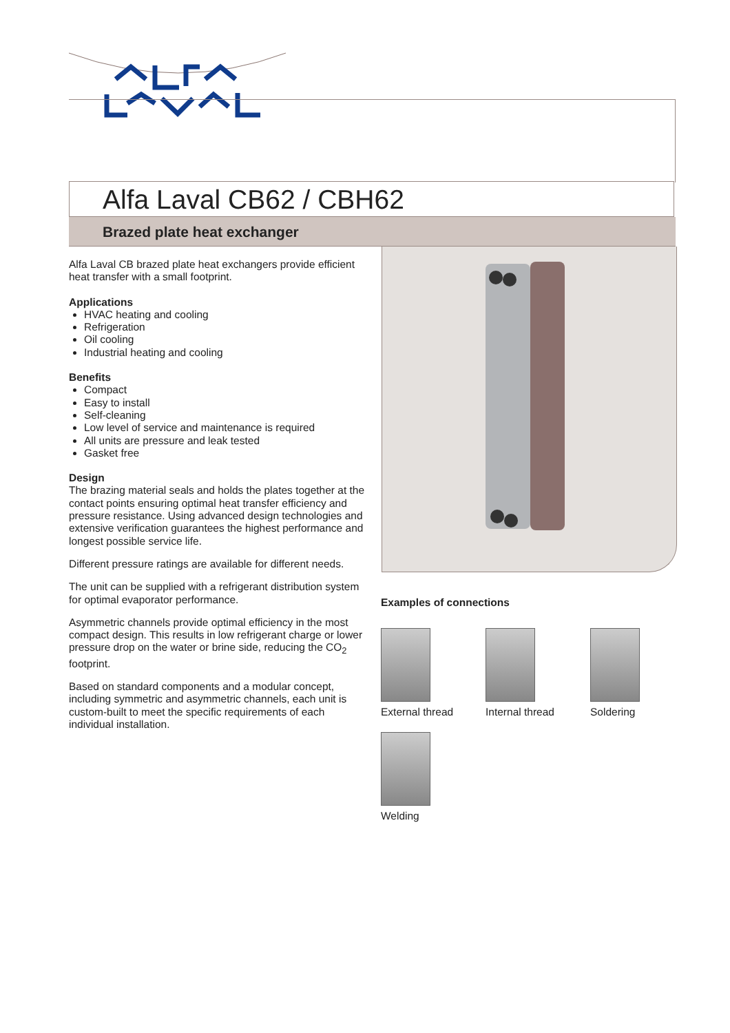Alfa Laval CB62 / CBH62
Brazed plate heat exchanger
Alfa Laval CB brazed plate heat exchangers provide efficient heat transfer with a small footprint.
Applications
HVAC heating and cooling
Refrigeration
Oil cooling
Industrial heating and cooling
Benefits
Compact
Easy to install
Self-cleaning
Low level of service and maintenance is required
All units are pressure and leak tested
Gasket free
Design
The brazing material seals and holds the plates together at the contact points ensuring optimal heat transfer efficiency and pressure resistance. Using advanced design technologies and extensive verification guarantees the highest performance and longest possible service life.
Different pressure ratings are available for different needs.
The unit can be supplied with a refrigerant distribution system for optimal evaporator performance.
Asymmetric channels provide optimal efficiency in the most compact design. This results in low refrigerant charge or lower pressure drop on the water or brine side, reducing the CO<sub>2</sub> footprint.
Based on standard components and a modular concept, including symmetric and asymmetric channels, each unit is custom-built to meet the specific requirements of each individual installation.
Examples of connections
External thread
Internal thread
Soldering
Welding